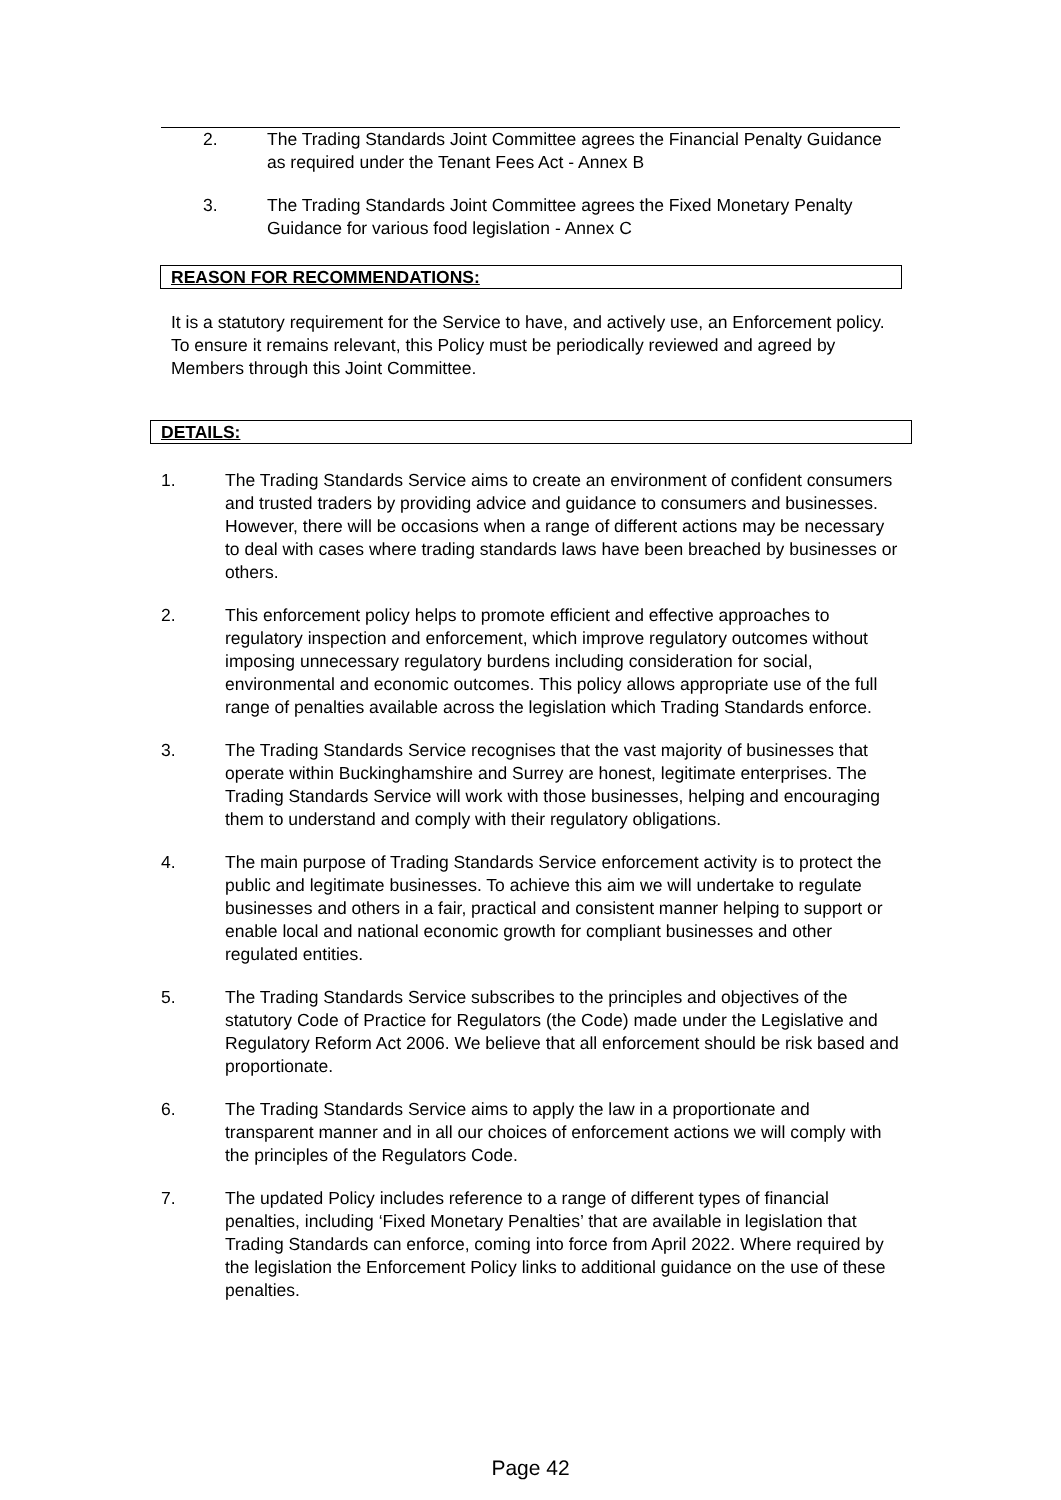2. The Trading Standards Joint Committee agrees the Financial Penalty Guidance as required under the Tenant Fees Act - Annex B
3. The Trading Standards Joint Committee agrees the Fixed Monetary Penalty Guidance for various food legislation - Annex C
REASON FOR RECOMMENDATIONS:
It is a statutory requirement for the Service to have, and actively use, an Enforcement policy. To ensure it remains relevant, this Policy must be periodically reviewed and agreed by Members through this Joint Committee.
DETAILS:
1. The Trading Standards Service aims to create an environment of confident consumers and trusted traders by providing advice and guidance to consumers and businesses. However, there will be occasions when a range of different actions may be necessary to deal with cases where trading standards laws have been breached by businesses or others.
2. This enforcement policy helps to promote efficient and effective approaches to regulatory inspection and enforcement, which improve regulatory outcomes without imposing unnecessary regulatory burdens including consideration for social, environmental and economic outcomes. This policy allows appropriate use of the full range of penalties available across the legislation which Trading Standards enforce.
3. The Trading Standards Service recognises that the vast majority of businesses that operate within Buckinghamshire and Surrey are honest, legitimate enterprises. The Trading Standards Service will work with those businesses, helping and encouraging them to understand and comply with their regulatory obligations.
4. The main purpose of Trading Standards Service enforcement activity is to protect the public and legitimate businesses. To achieve this aim we will undertake to regulate businesses and others in a fair, practical and consistent manner helping to support or enable local and national economic growth for compliant businesses and other regulated entities.
5. The Trading Standards Service subscribes to the principles and objectives of the statutory Code of Practice for Regulators (the Code) made under the Legislative and Regulatory Reform Act 2006. We believe that all enforcement should be risk based and proportionate.
6. The Trading Standards Service aims to apply the law in a proportionate and transparent manner and in all our choices of enforcement actions we will comply with the principles of the Regulators Code.
7. The updated Policy includes reference to a range of different types of financial penalties, including ‘Fixed Monetary Penalties’ that are available in legislation that Trading Standards can enforce, coming into force from April 2022. Where required by the legislation the Enforcement Policy links to additional guidance on the use of these penalties.
Page 42